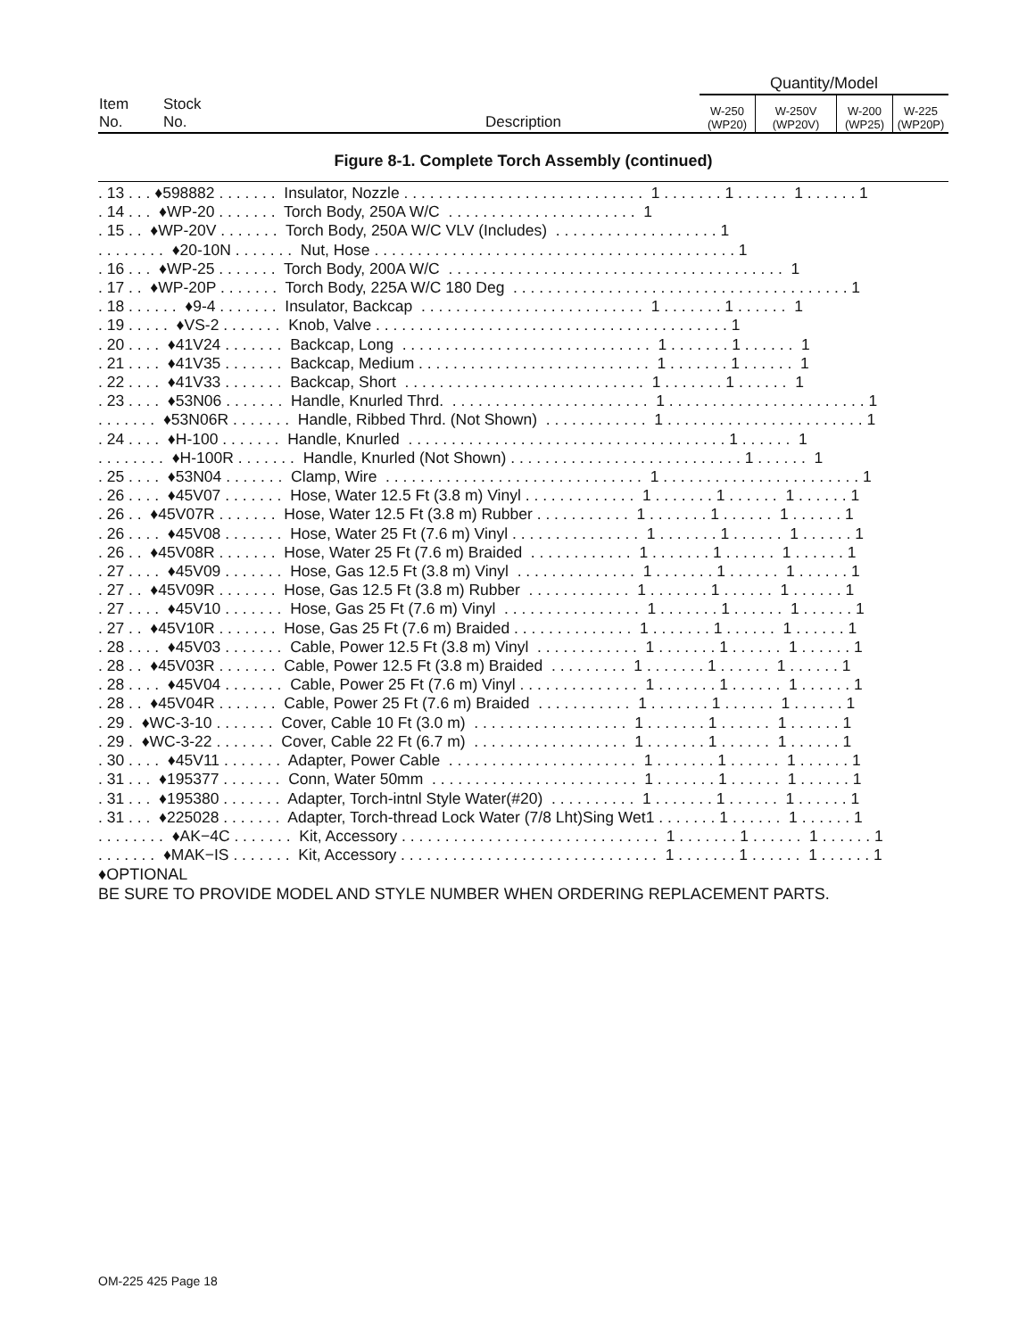| | | | Quantity/Model | | | |
| Item No. | Stock No. | Description | W-250 (WP20) | W-250V (WP20V) | W-200 (WP25) | W-225 (WP20P) |
Figure 8-1. Complete Torch Assembly (continued)
. 13 . . . ♦598882 . . . . . . . Insulator, Nozzle . . . . . . . . . . . . . . . . . . . . . . . . . . . . 1 . . . . . . . 1 . . . . . . 1 . . . . . . 1 . 14 . . . ♦WP-20 . . . . . . . Torch Body, 250A W/C . . . . . . . . . . . . . . . . . . . . . . 1 . 15 . . ♦WP-20V . . . . . . . Torch Body, 250A W/C VLV (Includes) . . . . . . . . . . . . . . . . . . . 1 . . . . . . . . ♦20-10N . . . . . . . Nut, Hose . . . . . . . . . . . . . . . . . . . . . . . . . . . . . . . . . . . . . . . . . . 1 . 16 . . . ♦WP-25 . . . . . . . Torch Body, 200A W/C . . . . . . . . . . . . . . . . . . . . . . . . . . . . . . . . . . . . . . . 1 . 17 . . ♦WP-20P . . . . . . . Torch Body, 225A W/C 180 Deg . . . . . . . . . . . . . . . . . . . . . . . . . . . . . . . . . . . . . . . 1 . 18 . . . . . . ♦9-4 . . . . . . . Insulator, Backcap . . . . . . . . . . . . . . . . . . . . . . . . . . 1 . . . . . . . 1 . . . . . . 1 . 19 . . . . . ♦VS-2 . . . . . . . Knob, Valve . . . . . . . . . . . . . . . . . . . . . . . . . . . . . . . . . . . . . . . . . 1 . 20 . . . . ♦41V24 . . . . . . . Backcap, Long . . . . . . . . . . . . . . . . . . . . . . . . . . . . . 1 . . . . . . . 1 . . . . . . 1 . 21 . . . . ♦41V35 . . . . . . . Backcap, Medium . . . . . . . . . . . . . . . . . . . . . . . . . . . 1 . . . . . . . 1 . . . . . . 1 . 22 . . . . ♦41V33 . . . . . . . Backcap, Short . . . . . . . . . . . . . . . . . . . . . . . . . . . . 1 . . . . . . . 1 . . . . . . 1 . 23 . . . . ♦53N06 . . . . . . . Handle, Knurled Thrd. . . . . . . . . . . . . . . . . . . . . . . . 1 . . . . . . . . . . . . . . . . . . . . . . . 1 . . . . . . . ♦53N06R . . . . . . . Handle, Ribbed Thrd. (Not Shown) . . . . . . . . . . . . 1 . . . . . . . . . . . . . . . . . . . . . . . 1 . 24 . . . . ♦H-100 . . . . . . . Handle, Knurled . . . . . . . . . . . . . . . . . . . . . . . . . . . . . . . . . . . . . 1 . . . . . . 1 . . . . . . . . ♦H-100R . . . . . . . Handle, Knurled (Not Shown) . . . . . . . . . . . . . . . . . . . . . . . . . . . 1 . . . . . . 1 . 25 . . . . ♦53N04 . . . . . . . Clamp, Wire . . . . . . . . . . . . . . . . . . . . . . . . . . . . . . 1 . . . . . . . . . . . . . . . . . . . . . . . 1 . 26 . . . . ♦45V07 . . . . . . . Hose, Water 12.5 Ft (3.8 m) Vinyl . . . . . . . . . . . . . 1 . . . . . . . 1 . . . . . . 1 . . . . . . 1 . 26 . . ♦45V07R . . . . . . . Hose, Water 12.5 Ft (3.8 m) Rubber . . . . . . . . . . . 1 . . . . . . . 1 . . . . . . 1 . . . . . . 1 . 26 . . . . ♦45V08 . . . . . . . Hose, Water 25 Ft (7.6 m) Vinyl . . . . . . . . . . . . . . . 1 . . . . . . . 1 . . . . . . 1 . . . . . . 1 . 26 . . ♦45V08R . . . . . . . Hose, Water 25 Ft (7.6 m) Braided . . . . . . . . . . . . 1 . . . . . . . 1 . . . . . . 1 . . . . . . 1 . 27 . . . . ♦45V09 . . . . . . . Hose, Gas 12.5 Ft (3.8 m) Vinyl . . . . . . . . . . . . . . 1 . . . . . . . 1 . . . . . . 1 . . . . . . 1 . 27 . . ♦45V09R . . . . . . . Hose, Gas 12.5 Ft (3.8 m) Rubber . . . . . . . . . . . . 1 . . . . . . . 1 . . . . . . 1 . . . . . . 1 . 27 . . . . ♦45V10 . . . . . . . Hose, Gas 25 Ft (7.6 m) Vinyl . . . . . . . . . . . . . . . . 1 . . . . . . . 1 . . . . . . 1 . . . . . . 1 . 27 . . ♦45V10R . . . . . . . Hose, Gas 25 Ft (7.6 m) Braided . . . . . . . . . . . . . . 1 . . . . . . . 1 . . . . . . 1 . . . . . . 1 . 28 . . . . ♦45V03 . . . . . . . Cable, Power 12.5 Ft (3.8 m) Vinyl . . . . . . . . . . . . 1 . . . . . . . 1 . . . . . . 1 . . . . . . 1 . 28 . . ♦45V03R . . . . . . . Cable, Power 12.5 Ft (3.8 m) Braided . . . . . . . . . 1 . . . . . . . 1 . . . . . . 1 . . . . . . 1 . 28 . . . . ♦45V04 . . . . . . . Cable, Power 25 Ft (7.6 m) Vinyl . . . . . . . . . . . . . . 1 . . . . . . . 1 . . . . . . 1 . . . . . . 1 . 28 . . ♦45V04R . . . . . . . Cable, Power 25 Ft (7.6 m) Braided . . . . . . . . . . . 1 . . . . . . . 1 . . . . . . 1 . . . . . . 1 . 29 . ♦WC-3-10 . . . . . . . Cover, Cable 10 Ft (3.0 m) . . . . . . . . . . . . . . . . . . 1 . . . . . . . 1 . . . . . . 1 . . . . . . 1 . 29 . ♦WC-3-22 . . . . . . . Cover, Cable 22 Ft (6.7 m) . . . . . . . . . . . . . . . . . . 1 . . . . . . . 1 . . . . . . 1 . . . . . . 1 . 30 . . . . ♦45V11 . . . . . . . Adapter, Power Cable . . . . . . . . . . . . . . . . . . . . . . 1 . . . . . . . 1 . . . . . . 1 . . . . . . 1 . 31 . . . ♦195377 . . . . . . . Conn, Water 50mm . . . . . . . . . . . . . . . . . . . . . . . . 1 . . . . . . . 1 . . . . . . 1 . . . . . . 1 . 31 . . . ♦195380 . . . . . . . Adapter, Torch-intnl Style Water(#20) . . . . . . . . . . 1 . . . . . . . 1 . . . . . . 1 . . . . . . 1 . 31 . . . ♦225028 . . . . . . . Adapter, Torch-thread Lock Water (7/8 Lht)Sing Wet1 . . . . . . . 1 . . . . . . 1 . . . . . . 1 . . . . . . . . ♦AK−4C . . . . . . . Kit, Accessory . . . . . . . . . . . . . . . . . . . . . . . . . . . . . . 1 . . . . . . . 1 . . . . . . 1 . . . . . . 1 . . . . . . . ♦MAK−IS . . . . . . . Kit, Accessory . . . . . . . . . . . . . . . . . . . . . . . . . . . . . . 1 . . . . . . . 1 . . . . . . 1 . . . . . . 1
♦OPTIONAL
BE SURE TO PROVIDE MODEL AND STYLE NUMBER WHEN ORDERING REPLACEMENT PARTS.
OM-225 425 Page 18